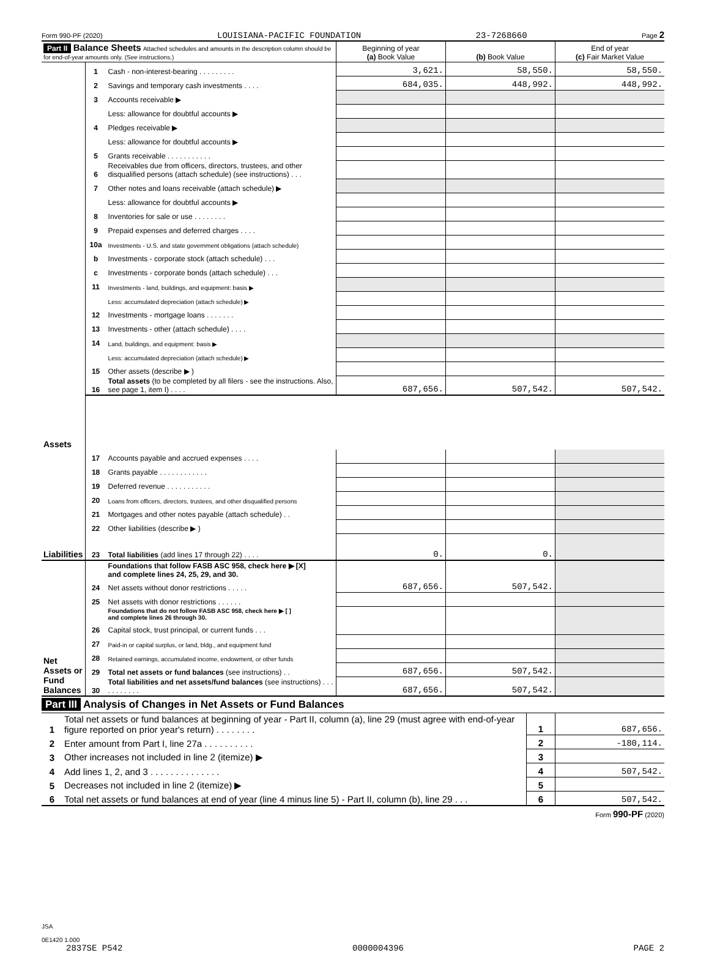Form 990-PF (2020) LOUISIANA-PACIFIC FOUNDATION 23-7268660 Page 2
| Part II Balance Sheets Attached schedules and amounts in the description column should be for end-of-year amounts only. (See instructions.) | | | Beginning of year (a) Book Value | (b) Book Value | End of year (c) Fair Market Value |
| --- | --- | --- | --- | --- | --- |
| Assets | 1 | Cash - non-interest-bearing . . . . . . . . . | 3,621. | 58,550. | 58,550. |
| | 2 | Savings and temporary cash investments . . . . | 684,035. | 448,992. | 448,992. |
| | 3 | Accounts receivable ▶ | | | |
| | | Less: allowance for doubtful accounts ▶ | | | |
| | 4 | Pledges receivable ▶ | | | |
| | | Less: allowance for doubtful accounts ▶ | | | |
| | 5 | Grants receivable . . . . . . . . . . . | | | |
| | 6 | Receivables due from officers, directors, trustees, and other disqualified persons (attach schedule) (see instructions) . . . | | | |
| | 7 | Other notes and loans receivable (attach schedule) ▶ | | | |
| | | Less: allowance for doubtful accounts ▶ | | | |
| | 8 | Inventories for sale or use . . . . . . . . | | | |
| | 9 | Prepaid expenses and deferred charges . . . . | | | |
| | 10a | Investments - U.S. and state government obligations (attach schedule) | | | |
| | b | Investments - corporate stock (attach schedule) . . . | | | |
| | c | Investments - corporate bonds (attach schedule) . . . | | | |
| | 11 | Investments - land, buildings, and equipment: basis ▶ | | | |
| | | Less: accumulated depreciation (attach schedule) ▶ | | | |
| | 12 | Investments - mortgage loans . . . . . . . | | | |
| | 13 | Investments - other (attach schedule) . . . . | | | |
| | 14 | Land, buildings, and equipment: basis ▶ | | | |
| | | Less: accumulated depreciation (attach schedule) ▶ | | | |
| | 15 | Other assets (describe ▶ ) | | | |
| | 16 | Total assets (to be completed by all filers - see the instructions. Also, see page 1, item I) . . . . | 687,656. | 507,542. | 507,542. |
| Liabilities | 17 | Accounts payable and accrued expenses . . . . | | | |
| | 18 | Grants payable . . . . . . . . . . . . | | | |
| | 19 | Deferred revenue . . . . . . . . . . . | | | |
| | 20 | Loans from officers, directors, trustees, and other disqualified persons | | | |
| | 21 | Mortgages and other notes payable (attach schedule) . . | | | |
| | 22 | Other liabilities (describe ▶ ) | | | |
| | 23 | Total liabilities (add lines 17 through 22) . . . . | 0. | 0. | |
| Net Assets or Fund Balances | | Foundations that follow FASB ASC 958, check here ▶ [X] and complete lines 24, 25, 29, and 30. | 687,656. | 507,542. | |
| | 24 | Net assets without donor restrictions . . . . . | | | |
| | 25 | Net assets with donor restrictions . . . . . . | | | |
| | | Foundations that do not follow FASB ASC 958, check here ▶ [ ] and complete lines 26 through 30. | | | |
| | 26 | Capital stock, trust principal, or current funds . . . | | | |
| | 27 | Paid-in or capital surplus, or land, bldg., and equipment fund | | | |
| | 28 | Retained earnings, accumulated income, endowment, or other funds | | | |
| | 29 | Total net assets or fund balances (see instructions) . . | 687,656. | 507,542. | |
| | 30 | Total liabilities and net assets/fund balances (see instructions) . . . . . . . . . . . | 687,656. | 507,542. | |
Part III Analysis of Changes in Net Assets or Fund Balances
| 1 | Total net assets or fund balances at beginning of year - Part II, column (a), line 29 (must agree with end-of-year figure reported on prior year's return) . . . . . . . . | 1 | 687,656. |
| 2 | Enter amount from Part I, line 27a . . . . . . . . . . | 2 | -180,114. |
| 3 | Other increases not included in line 2 (itemize) ▶ | 3 | |
| 4 | Add lines 1, 2, and 3 . . . . . . . . . . . . . . | 4 | 507,542. |
| 5 | Decreases not included in line 2 (itemize) ▶ | 5 | |
| 6 | Total net assets or fund balances at end of year (line 4 minus line 5) - Part II, column (b), line 29 . . . | 6 | 507,542. |
Form 990-PF (2020)
JSA
0E1420 1.000
2837SE P542 0000004396 PAGE 2